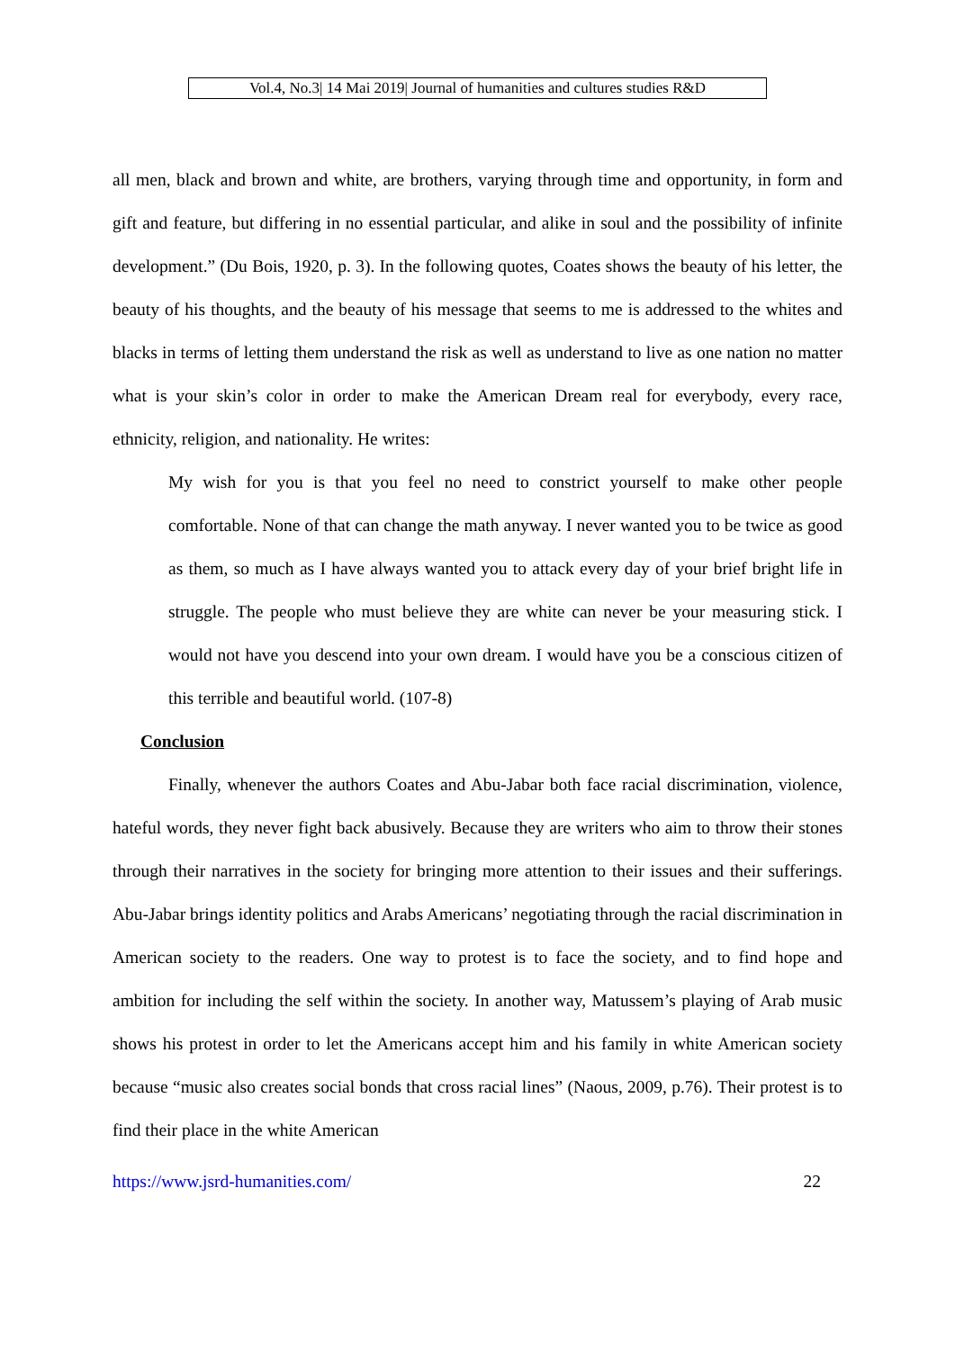Vol.4, No.3| 14 Mai 2019| Journal of humanities and cultures studies R&D
all men, black and brown and white, are brothers, varying through time and opportunity, in form and gift and feature, but differing in no essential particular, and alike in soul and the possibility of infinite development.” (Du Bois, 1920, p. 3). In the following quotes, Coates shows the beauty of his letter, the beauty of his thoughts, and the beauty of his message that seems to me is addressed to the whites and blacks in terms of letting them understand the risk as well as understand to live as one nation no matter what is your skin’s color in order to make the American Dream real for everybody, every race, ethnicity, religion, and nationality. He writes:
My wish for you is that you feel no need to constrict yourself to make other people comfortable. None of that can change the math anyway. I never wanted you to be twice as good as them, so much as I have always wanted you to attack every day of your brief bright life in struggle. The people who must believe they are white can never be your measuring stick. I would not have you descend into your own dream. I would have you be a conscious citizen of this terrible and beautiful world. (107-8)
Conclusion
Finally, whenever the authors Coates and Abu-Jabar both face racial discrimination, violence, hateful words, they never fight back abusively. Because they are writers who aim to throw their stones through their narratives in the society for bringing more attention to their issues and their sufferings. Abu-Jabar brings identity politics and Arabs Americans’ negotiating through the racial discrimination in American society to the readers. One way to protest is to face the society, and to find hope and ambition for including the self within the society. In another way, Matussem’s playing of Arab music shows his protest in order to let the Americans accept him and his family in white American society because “music also creates social bonds that cross racial lines” (Naous, 2009, p.76). Their protest is to find their place in the white American
https://www.jsrd-humanities.com/ 22